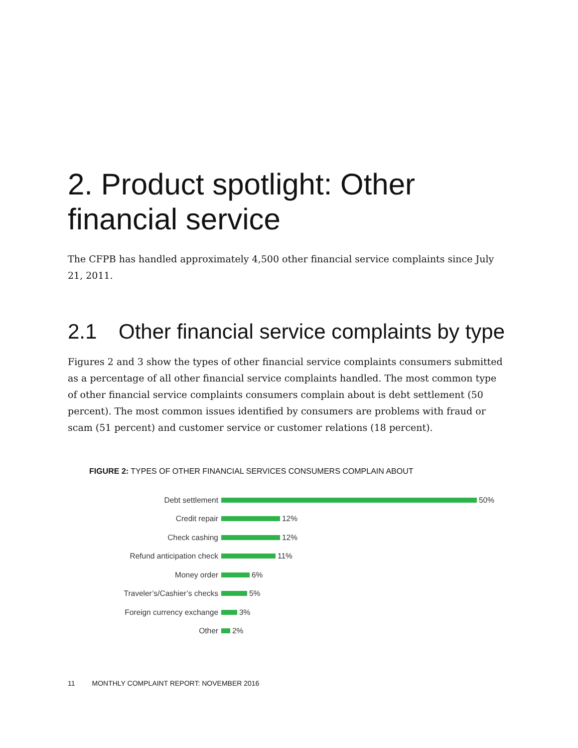2. Product spotlight: Other financial service
The CFPB has handled approximately 4,500 other financial service complaints since July 21, 2011.
2.1 Other financial service complaints by type
Figures 2 and 3 show the types of other financial service complaints consumers submitted as a percentage of all other financial service complaints handled. The most common type of other financial service complaints consumers complain about is debt settlement (50 percent). The most common issues identified by consumers are problems with fraud or scam (51 percent) and customer service or customer relations (18 percent).
FIGURE 2: TYPES OF OTHER FINANCIAL SERVICES CONSUMERS COMPLAIN ABOUT
Debt settlement 50%
Credit repair 12%
Check cashing 12%
Refund anticipation check 11%
Money order 6%
Traveler’s/Cashier’s checks 5%
Foreign currency exchange 3%
Other 2%
11 MONTHLY COMPLAINT REPORT: NOVEMBER 2016